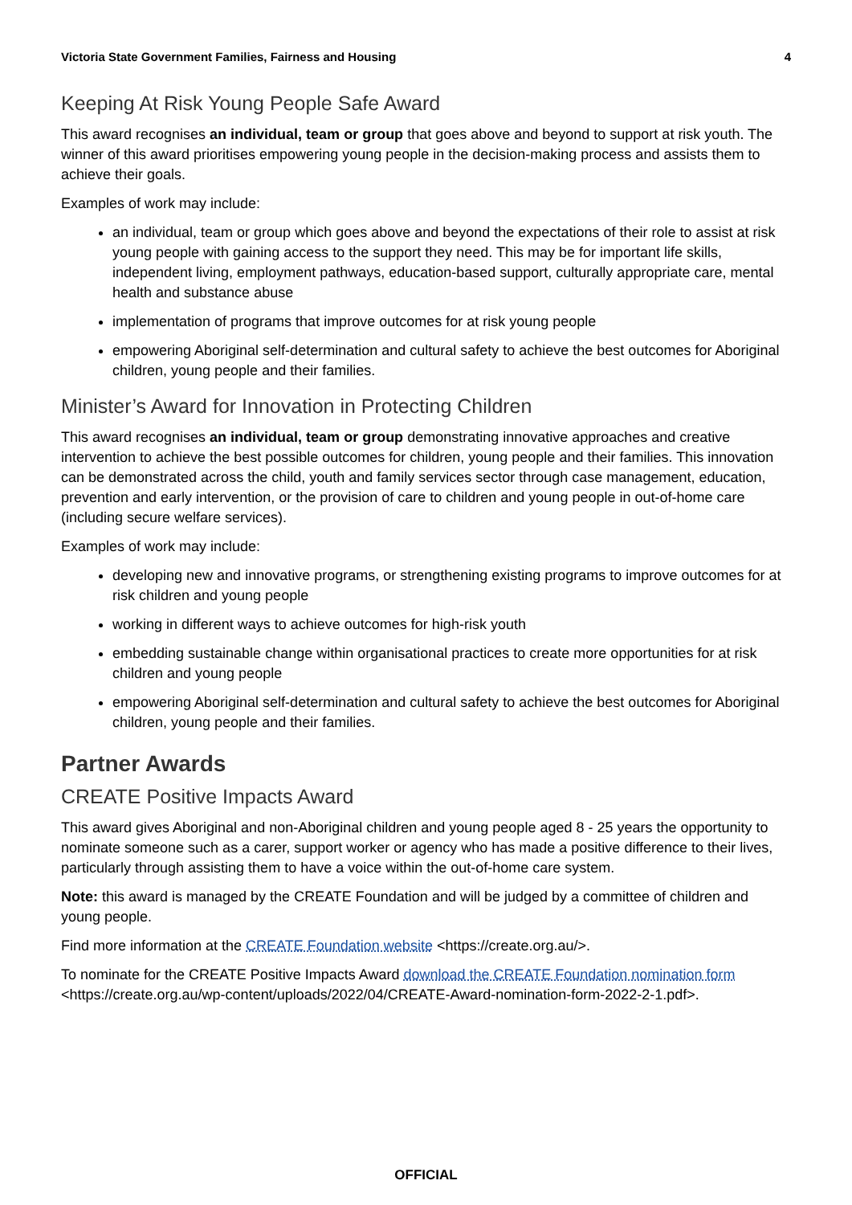Victoria State Government Families, Fairness and Housing 4
Keeping At Risk Young People Safe Award
This award recognises an individual, team or group that goes above and beyond to support at risk youth. The winner of this award prioritises empowering young people in the decision-making process and assists them to achieve their goals.
Examples of work may include:
an individual, team or group which goes above and beyond the expectations of their role to assist at risk young people with gaining access to the support they need. This may be for important life skills, independent living, employment pathways, education-based support, culturally appropriate care, mental health and substance abuse
implementation of programs that improve outcomes for at risk young people
empowering Aboriginal self-determination and cultural safety to achieve the best outcomes for Aboriginal children, young people and their families.
Minister’s Award for Innovation in Protecting Children
This award recognises an individual, team or group demonstrating innovative approaches and creative intervention to achieve the best possible outcomes for children, young people and their families. This innovation can be demonstrated across the child, youth and family services sector through case management, education, prevention and early intervention, or the provision of care to children and young people in out-of-home care (including secure welfare services).
Examples of work may include:
developing new and innovative programs, or strengthening existing programs to improve outcomes for at risk children and young people
working in different ways to achieve outcomes for high-risk youth
embedding sustainable change within organisational practices to create more opportunities for at risk children and young people
empowering Aboriginal self-determination and cultural safety to achieve the best outcomes for Aboriginal children, young people and their families.
Partner Awards
CREATE Positive Impacts Award
This award gives Aboriginal and non-Aboriginal children and young people aged 8 - 25 years the opportunity to nominate someone such as a carer, support worker or agency who has made a positive difference to their lives, particularly through assisting them to have a voice within the out-of-home care system.
Note: this award is managed by the CREATE Foundation and will be judged by a committee of children and young people.
Find more information at the CREATE Foundation website <https://create.org.au/>.
To nominate for the CREATE Positive Impacts Award download the CREATE Foundation nomination form <https://create.org.au/wp-content/uploads/2022/04/CREATE-Award-nomination-form-2022-2-1.pdf>.
OFFICIAL